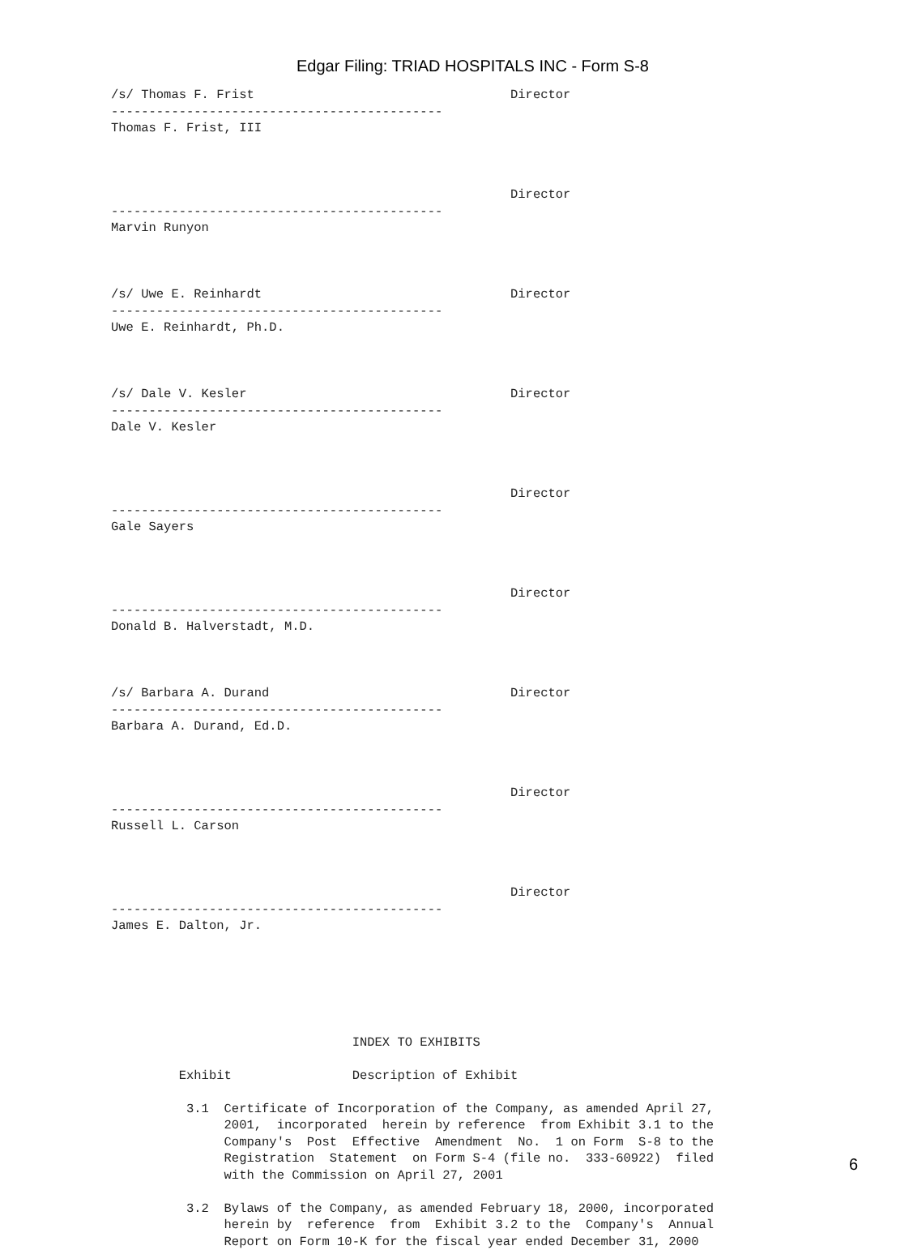Edgar Filing: TRIAD HOSPITALS INC - Form S-8
/s/ Thomas F. Frist                                  Director
--------------------------------------------
Thomas F. Frist, III



                                                     Director
--------------------------------------------
Marvin Runyon



/s/ Uwe E. Reinhardt                                 Director
--------------------------------------------
Uwe E. Reinhardt, Ph.D.



/s/ Dale V. Kesler                                   Director
--------------------------------------------
Dale V. Kesler



                                                     Director
--------------------------------------------
Gale Sayers



                                                     Director
--------------------------------------------
Donald B. Halverstadt, M.D.



/s/ Barbara A. Durand                                Director
--------------------------------------------
Barbara A. Durand, Ed.D.



                                                     Director
--------------------------------------------
Russell L. Carson



                                                     Director
--------------------------------------------
James E. Dalton, Jr.






                                INDEX TO EXHIBITS

         Exhibit                Description of Exhibit

          3.1  Certificate of Incorporation of the Company, as amended April 27,
               2001,  incorporated  herein by reference  from Exhibit 3.1 to the
               Company's  Post  Effective  Amendment  No.  1 on Form  S-8 to the
               Registration  Statement  on Form S-4 (file no.  333-60922)  filed
               with the Commission on April 27, 2001

          3.2  Bylaws of the Company, as amended February 18, 2000, incorporated
               herein by  reference  from  Exhibit 3.2 to the  Company's  Annual
               Report on Form 10-K for the fiscal year ended December 31, 2000
6